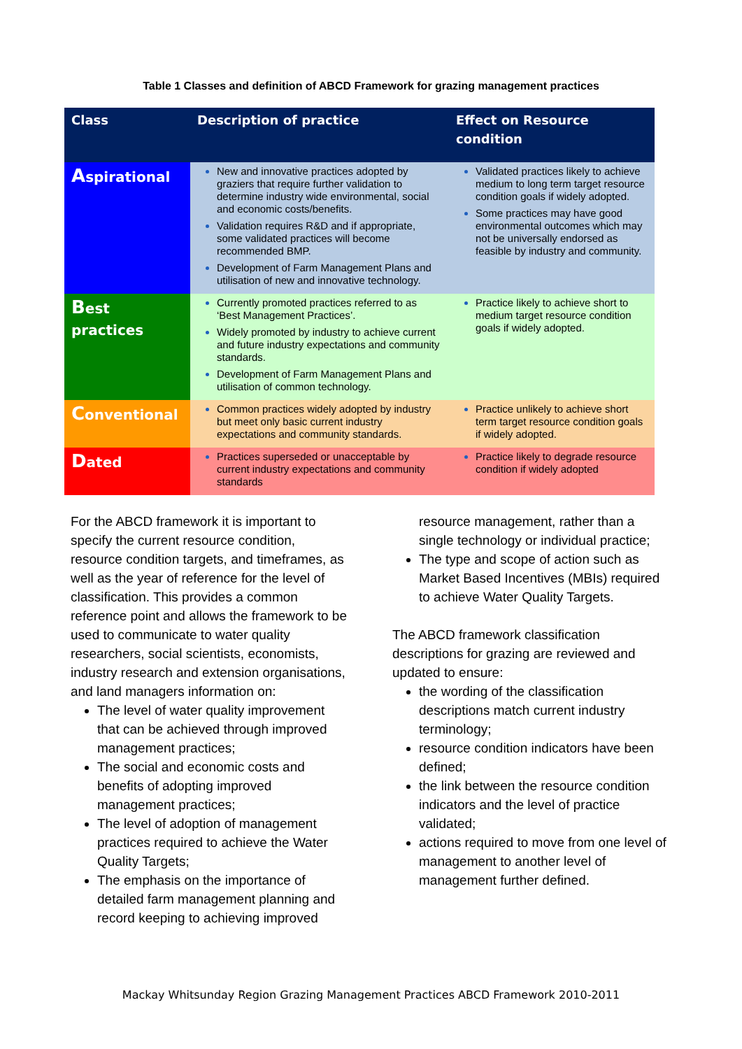Table 1 Classes and definition of ABCD Framework for grazing management practices
| Class | Description of practice | Effect on Resource condition |
| --- | --- | --- |
| A spirational | New and innovative practices adopted by graziers that require further validation to determine industry wide environmental, social and economic costs/benefits. Validation requires R&D and if appropriate, some validated practices will become recommended BMP. Development of Farm Management Plans and utilisation of new and innovative technology. | Validated practices likely to achieve medium to long term target resource condition goals if widely adopted. Some practices may have good environmental outcomes which may not be universally endorsed as feasible by industry and community. |
| B est practices | Currently promoted practices referred to as ‘Best Management Practices’. Widely promoted by industry to achieve current and future industry expectations and community standards. Development of Farm Management Plans and utilisation of common technology. | Practice likely to achieve short to medium target resource condition goals if widely adopted. |
| C onventional | Common practices widely adopted by industry but meet only basic current industry expectations and community standards. | Practice unlikely to achieve short term target resource condition goals if widely adopted. |
| D ated | Practices superseded or unacceptable by current industry expectations and community standards | Practice likely to degrade resource condition if widely adopted |
For the ABCD framework it is important to specify the current resource condition, resource condition targets, and timeframes, as well as the year of reference for the level of classification. This provides a common reference point and allows the framework to be used to communicate to water quality researchers, social scientists, economists, industry research and extension organisations, and land managers information on:
The level of water quality improvement that can be achieved through improved management practices;
The social and economic costs and benefits of adopting improved management practices;
The level of adoption of management practices required to achieve the Water Quality Targets;
The emphasis on the importance of detailed farm management planning and record keeping to achieving improved
resource management, rather than a single technology or individual practice;
The type and scope of action such as Market Based Incentives (MBIs) required to achieve Water Quality Targets.
The ABCD framework classification descriptions for grazing are reviewed and updated to ensure:
the wording of the classification descriptions match current industry terminology;
resource condition indicators have been defined;
the link between the resource condition indicators and the level of practice validated;
actions required to move from one level of management to another level of management further defined.
Mackay Whitsunday Region Grazing Management Practices ABCD Framework 2010-2011